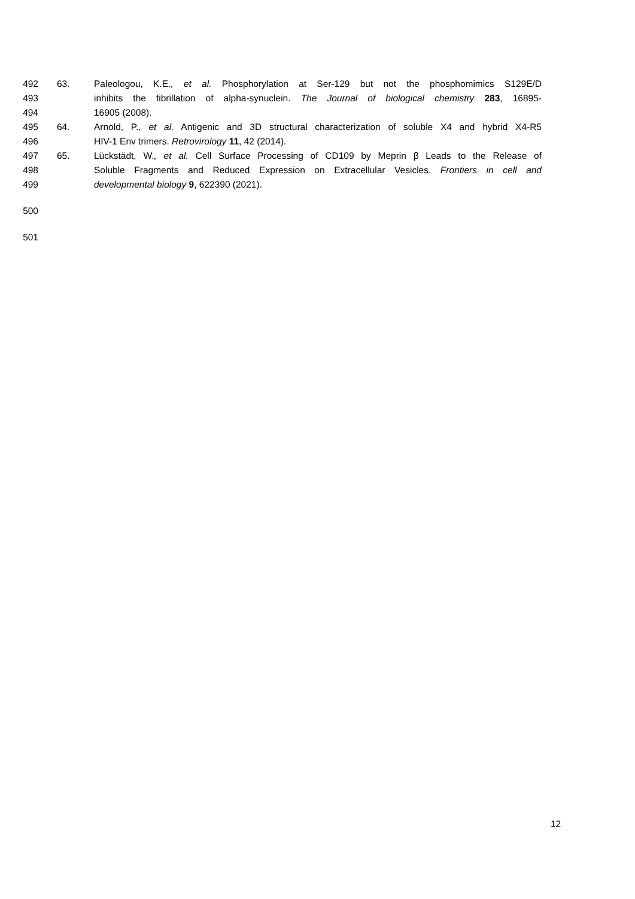492 63. Paleologou, K.E., et al. Phosphorylation at Ser-129 but not the phosphomimics S129E/D
493 inhibits the fibrillation of alpha-synuclein. The Journal of biological chemistry 283, 16895-
494 16905 (2008).
495 64. Arnold, P., et al. Antigenic and 3D structural characterization of soluble X4 and hybrid X4-R5
496 HIV-1 Env trimers. Retrovirology 11, 42 (2014).
497 65. Lückstädt, W., et al. Cell Surface Processing of CD109 by Meprin β Leads to the Release of
498 Soluble Fragments and Reduced Expression on Extracellular Vesicles. Frontiers in cell and
499 developmental biology 9, 622390 (2021).
500
501
12